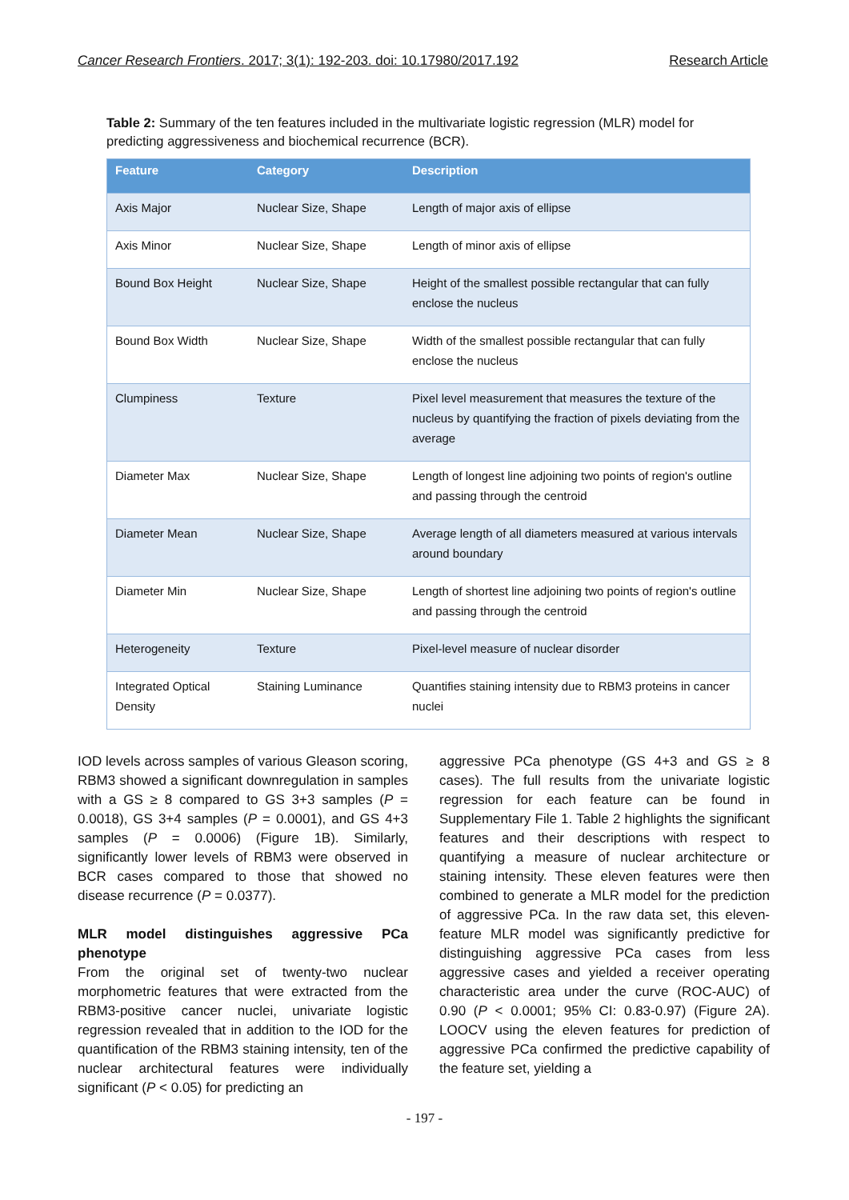Cancer Research Frontiers. 2017; 3(1): 192-203. doi: 10.17980/2017.192 Research Article
Table 2: Summary of the ten features included in the multivariate logistic regression (MLR) model for predicting aggressiveness and biochemical recurrence (BCR).
| Feature | Category | Description |
| --- | --- | --- |
| Axis Major | Nuclear Size, Shape | Length of major axis of ellipse |
| Axis Minor | Nuclear Size, Shape | Length of minor axis of ellipse |
| Bound Box Height | Nuclear Size, Shape | Height of the smallest possible rectangular that can fully enclose the nucleus |
| Bound Box Width | Nuclear Size, Shape | Width of the smallest possible rectangular that can fully enclose the nucleus |
| Clumpiness | Texture | Pixel level measurement that measures the texture of the nucleus by quantifying the fraction of pixels deviating from the average |
| Diameter Max | Nuclear Size, Shape | Length of longest line adjoining two points of region's outline and passing through the centroid |
| Diameter Mean | Nuclear Size, Shape | Average length of all diameters measured at various intervals around boundary |
| Diameter Min | Nuclear Size, Shape | Length of shortest line adjoining two points of region's outline and passing through the centroid |
| Heterogeneity | Texture | Pixel-level measure of nuclear disorder |
| Integrated Optical Density | Staining Luminance | Quantifies staining intensity due to RBM3 proteins in cancer nuclei |
IOD levels across samples of various Gleason scoring, RBM3 showed a significant downregulation in samples with a GS ≥ 8 compared to GS 3+3 samples (P = 0.0018), GS 3+4 samples (P = 0.0001), and GS 4+3 samples (P = 0.0006) (Figure 1B). Similarly, significantly lower levels of RBM3 were observed in BCR cases compared to those that showed no disease recurrence (P = 0.0377).
MLR model distinguishes aggressive PCa phenotype
From the original set of twenty-two nuclear morphometric features that were extracted from the RBM3-positive cancer nuclei, univariate logistic regression revealed that in addition to the IOD for the quantification of the RBM3 staining intensity, ten of the nuclear architectural features were individually significant (P < 0.05) for predicting an
aggressive PCa phenotype (GS 4+3 and GS ≥ 8 cases). The full results from the univariate logistic regression for each feature can be found in Supplementary File 1. Table 2 highlights the significant features and their descriptions with respect to quantifying a measure of nuclear architecture or staining intensity. These eleven features were then combined to generate a MLR model for the prediction of aggressive PCa. In the raw data set, this eleven-feature MLR model was significantly predictive for distinguishing aggressive PCa cases from less aggressive cases and yielded a receiver operating characteristic area under the curve (ROC-AUC) of 0.90 (P < 0.0001; 95% CI: 0.83-0.97) (Figure 2A). LOOCV using the eleven features for prediction of aggressive PCa confirmed the predictive capability of the feature set, yielding a
- 197 -